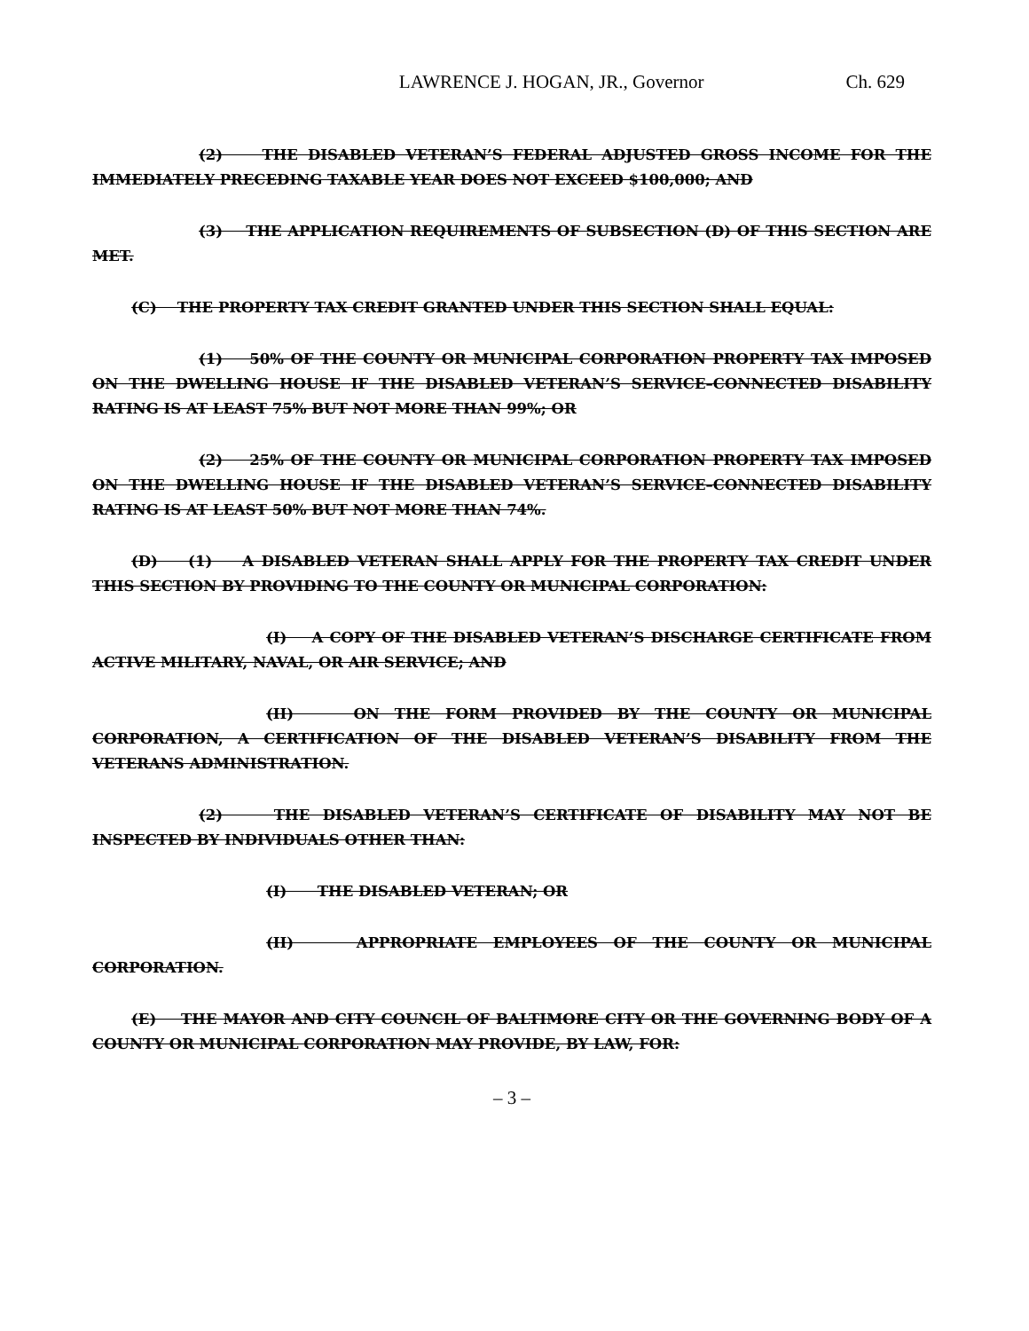LAWRENCE J. HOGAN, JR., Governor Ch. 629
(2) THE DISABLED VETERAN’S FEDERAL ADJUSTED GROSS INCOME FOR THE IMMEDIATELY PRECEDING TAXABLE YEAR DOES NOT EXCEED $100,000; AND
(3) THE APPLICATION REQUIREMENTS OF SUBSECTION (D) OF THIS SECTION ARE MET.
(C) THE PROPERTY TAX CREDIT GRANTED UNDER THIS SECTION SHALL EQUAL:
(1) 50% OF THE COUNTY OR MUNICIPAL CORPORATION PROPERTY TAX IMPOSED ON THE DWELLING HOUSE IF THE DISABLED VETERAN’S SERVICE–CONNECTED DISABILITY RATING IS AT LEAST 75% BUT NOT MORE THAN 99%; OR
(2) 25% OF THE COUNTY OR MUNICIPAL CORPORATION PROPERTY TAX IMPOSED ON THE DWELLING HOUSE IF THE DISABLED VETERAN’S SERVICE–CONNECTED DISABILITY RATING IS AT LEAST 50% BUT NOT MORE THAN 74%.
(D) (1) A DISABLED VETERAN SHALL APPLY FOR THE PROPERTY TAX CREDIT UNDER THIS SECTION BY PROVIDING TO THE COUNTY OR MUNICIPAL CORPORATION:
(I) A COPY OF THE DISABLED VETERAN’S DISCHARGE CERTIFICATE FROM ACTIVE MILITARY, NAVAL, OR AIR SERVICE; AND
(II) ON THE FORM PROVIDED BY THE COUNTY OR MUNICIPAL CORPORATION, A CERTIFICATION OF THE DISABLED VETERAN’S DISABILITY FROM THE VETERANS ADMINISTRATION.
(2) THE DISABLED VETERAN’S CERTIFICATE OF DISABILITY MAY NOT BE INSPECTED BY INDIVIDUALS OTHER THAN:
(I) THE DISABLED VETERAN; OR
(II) APPROPRIATE EMPLOYEES OF THE COUNTY OR MUNICIPAL CORPORATION.
(E) THE MAYOR AND CITY COUNCIL OF BALTIMORE CITY OR THE GOVERNING BODY OF A COUNTY OR MUNICIPAL CORPORATION MAY PROVIDE, BY LAW, FOR:
– 3 –